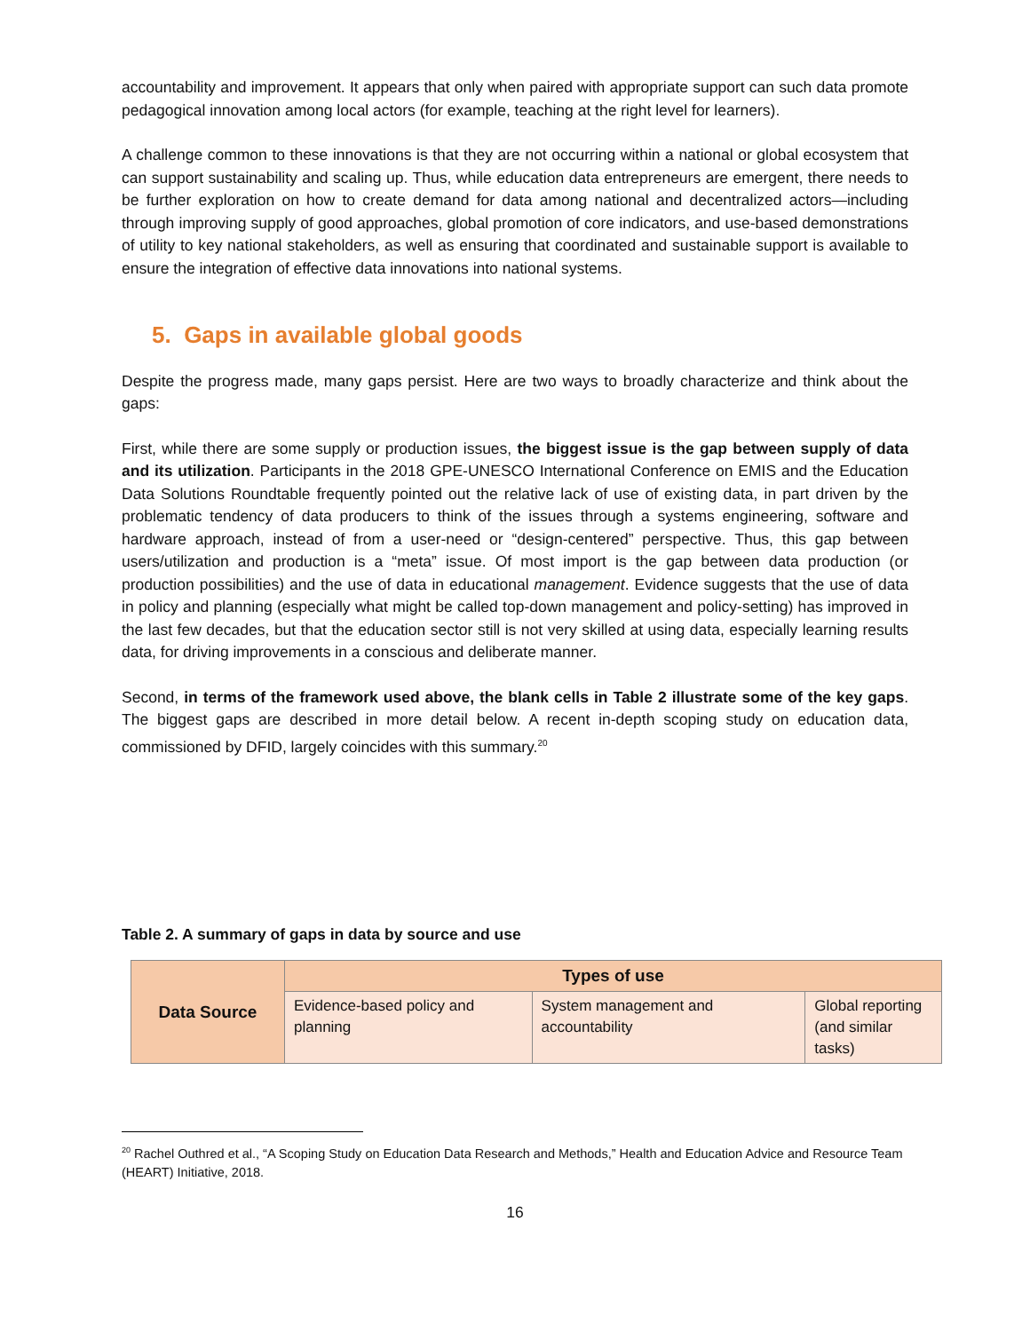accountability and improvement. It appears that only when paired with appropriate support can such data promote pedagogical innovation among local actors (for example, teaching at the right level for learners).
A challenge common to these innovations is that they are not occurring within a national or global ecosystem that can support sustainability and scaling up. Thus, while education data entrepreneurs are emergent, there needs to be further exploration on how to create demand for data among national and decentralized actors—including through improving supply of good approaches, global promotion of core indicators, and use-based demonstrations of utility to key national stakeholders, as well as ensuring that coordinated and sustainable support is available to ensure the integration of effective data innovations into national systems.
5. Gaps in available global goods
Despite the progress made, many gaps persist. Here are two ways to broadly characterize and think about the gaps:
First, while there are some supply or production issues, the biggest issue is the gap between supply of data and its utilization. Participants in the 2018 GPE-UNESCO International Conference on EMIS and the Education Data Solutions Roundtable frequently pointed out the relative lack of use of existing data, in part driven by the problematic tendency of data producers to think of the issues through a systems engineering, software and hardware approach, instead of from a user-need or “design-centered” perspective. Thus, this gap between users/utilization and production is a “meta” issue. Of most import is the gap between data production (or production possibilities) and the use of data in educational management. Evidence suggests that the use of data in policy and planning (especially what might be called top-down management and policy-setting) has improved in the last few decades, but that the education sector still is not very skilled at using data, especially learning results data, for driving improvements in a conscious and deliberate manner.
Second, in terms of the framework used above, the blank cells in Table 2 illustrate some of the key gaps. The biggest gaps are described in more detail below. A recent in-depth scoping study on education data, commissioned by DFID, largely coincides with this summary.<sup>20</sup>
Table 2. A summary of gaps in data by source and use
| Data Source | Types of use | | |
| --- | --- | --- | --- |
| | Evidence-based policy and planning | System management and accountability | Global reporting (and similar tasks) |
<sup>20</sup> Rachel Outhred et al., “A Scoping Study on Education Data Research and Methods,” Health and Education Advice and Resource Team (HEART) Initiative, 2018.
16